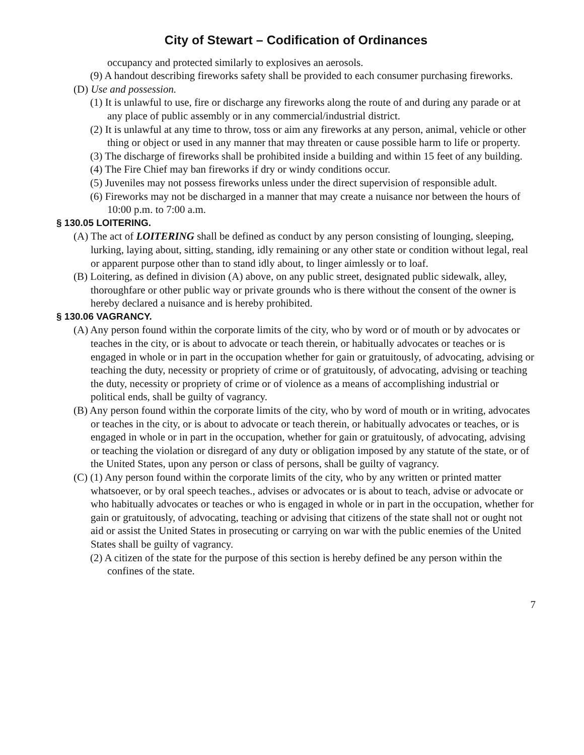City of Stewart – Codification of Ordinances
occupancy and protected similarly to explosives an aerosols.
(9) A handout describing fireworks safety shall be provided to each consumer purchasing fireworks.
(D) Use and possession.
(1) It is unlawful to use, fire or discharge any fireworks along the route of and during any parade or at any place of public assembly or in any commercial/industrial district.
(2) It is unlawful at any time to throw, toss or aim any fireworks at any person, animal, vehicle or other thing or object or used in any manner that may threaten or cause possible harm to life or property.
(3) The discharge of fireworks shall be prohibited inside a building and within 15 feet of any building.
(4) The Fire Chief may ban fireworks if dry or windy conditions occur.
(5) Juveniles may not possess fireworks unless under the direct supervision of responsible adult.
(6) Fireworks may not be discharged in a manner that may create a nuisance nor between the hours of 10:00 p.m. to 7:00 a.m.
§ 130.05 LOITERING.
(A) The act of LOITERING shall be defined as conduct by any person consisting of lounging, sleeping, lurking, laying about, sitting, standing, idly remaining or any other state or condition without legal, real or apparent purpose other than to stand idly about, to linger aimlessly or to loaf.
(B) Loitering, as defined in division (A) above, on any public street, designated public sidewalk, alley, thoroughfare or other public way or private grounds who is there without the consent of the owner is hereby declared a nuisance and is hereby prohibited.
§ 130.06 VAGRANCY.
(A) Any person found within the corporate limits of the city, who by word or of mouth or by advocates or teaches in the city, or is about to advocate or teach therein, or habitually advocates or teaches or is engaged in whole or in part in the occupation whether for gain or gratuitously, of advocating, advising or teaching the duty, necessity or propriety of crime or of gratuitously, of advocating, advising or teaching the duty, necessity or propriety of crime or of violence as a means of accomplishing industrial or political ends, shall be guilty of vagrancy.
(B) Any person found within the corporate limits of the city, who by word of mouth or in writing, advocates or teaches in the city, or is about to advocate or teach therein, or habitually advocates or teaches, or is engaged in whole or in part in the occupation, whether for gain or gratuitously, of advocating, advising or teaching the violation or disregard of any duty or obligation imposed by any statute of the state, or of the United States, upon any person or class of persons, shall be guilty of vagrancy.
(C) (1) Any person found within the corporate limits of the city, who by any written or printed matter whatsoever, or by oral speech teaches., advises or advocates or is about to teach, advise or advocate or who habitually advocates or teaches or who is engaged in whole or in part in the occupation, whether for gain or gratuitously, of advocating, teaching or advising that citizens of the state shall not or ought not aid or assist the United States in prosecuting or carrying on war with the public enemies of the United States shall be guilty of vagrancy.
(2) A citizen of the state for the purpose of this section is hereby defined be any person within the confines of the state.
7